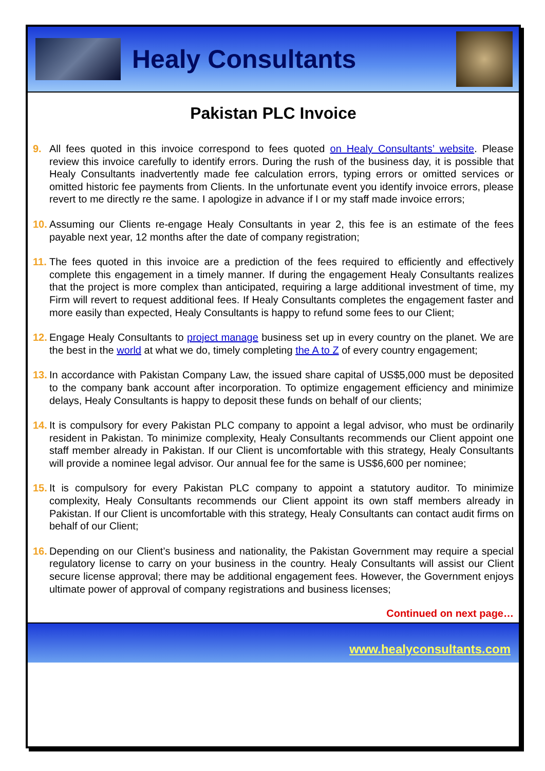Healy Consultants
Pakistan PLC Invoice
9. All fees quoted in this invoice correspond to fees quoted on Healy Consultants’ website. Please review this invoice carefully to identify errors. During the rush of the business day, it is possible that Healy Consultants inadvertently made fee calculation errors, typing errors or omitted services or omitted historic fee payments from Clients. In the unfortunate event you identify invoice errors, please revert to me directly re the same. I apologize in advance if I or my staff made invoice errors;
10. Assuming our Clients re-engage Healy Consultants in year 2, this fee is an estimate of the fees payable next year, 12 months after the date of company registration;
11. The fees quoted in this invoice are a prediction of the fees required to efficiently and effectively complete this engagement in a timely manner. If during the engagement Healy Consultants realizes that the project is more complex than anticipated, requiring a large additional investment of time, my Firm will revert to request additional fees. If Healy Consultants completes the engagement faster and more easily than expected, Healy Consultants is happy to refund some fees to our Client;
12. Engage Healy Consultants to project manage business set up in every country on the planet. We are the best in the world at what we do, timely completing the A to Z of every country engagement;
13. In accordance with Pakistan Company Law, the issued share capital of US$5,000 must be deposited to the company bank account after incorporation. To optimize engagement efficiency and minimize delays, Healy Consultants is happy to deposit these funds on behalf of our clients;
14. It is compulsory for every Pakistan PLC company to appoint a legal advisor, who must be ordinarily resident in Pakistan. To minimize complexity, Healy Consultants recommends our Client appoint one staff member already in Pakistan. If our Client is uncomfortable with this strategy, Healy Consultants will provide a nominee legal advisor. Our annual fee for the same is US$6,600 per nominee;
15. It is compulsory for every Pakistan PLC company to appoint a statutory auditor. To minimize complexity, Healy Consultants recommends our Client appoint its own staff members already in Pakistan. If our Client is uncomfortable with this strategy, Healy Consultants can contact audit firms on behalf of our Client;
16. Depending on our Client’s business and nationality, the Pakistan Government may require a special regulatory license to carry on your business in the country. Healy Consultants will assist our Client secure license approval; there may be additional engagement fees. However, the Government enjoys ultimate power of approval of company registrations and business licenses;
Continued on next page…
www.healyconsultants.com